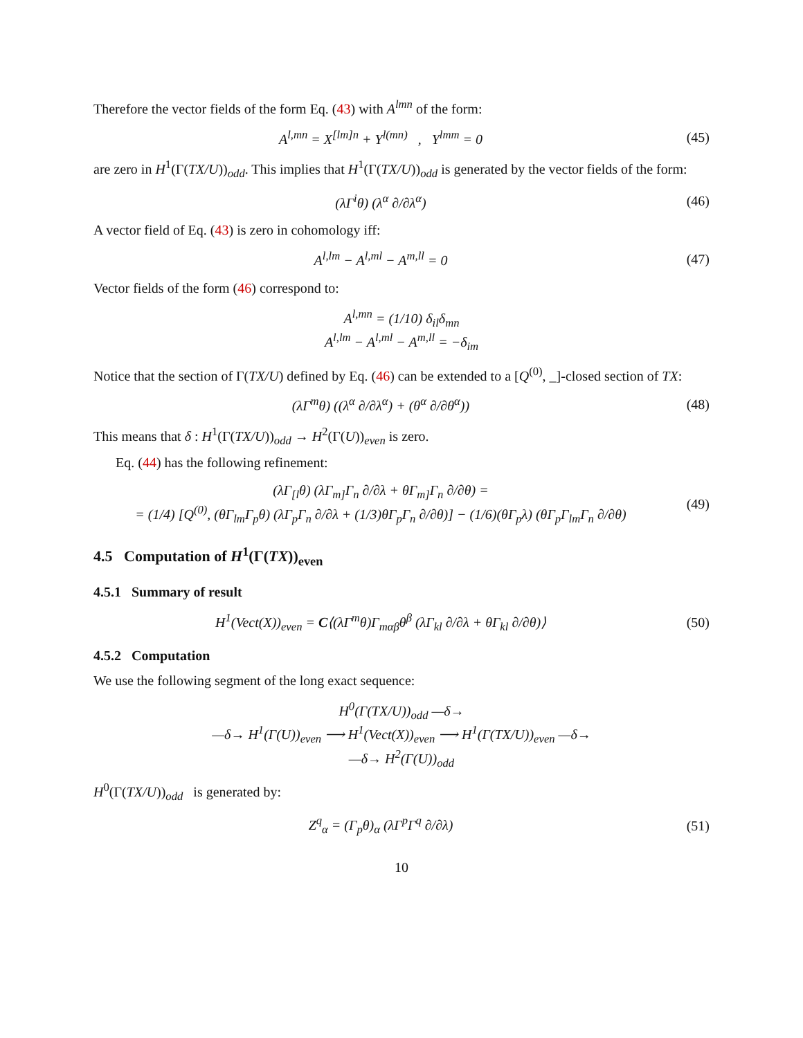Therefore the vector fields of the form Eq. (43) with A<sup>lmn</sup> of the form:
A<sup>l,mn</sup> = X<sup>[lm]n</sup> + Y<sup>l(mn)</sup> , Y<sup>lmm</sup> = 0
(45)
are zero in H<sup>1</sup>(Γ(TX/U))<sub>odd</sub>. This implies that H<sup>1</sup>(Γ(TX/U))<sub>odd</sub> is generated by the vector fields of the form:
(λΓ<sup>i</sup>θ) (λ<sup>α</sup> ∂/∂λ<sup>α</sup>) (46)
A vector field of Eq. (43) is zero in cohomology iff:
A<sup>l,lm</sup> − A<sup>l,ml</sup> − A<sup>m,ll</sup> = 0 (47)
Vector fields of the form (46) correspond to:
A<sup>l,mn</sup> = (1/10) δ<sub>il</sub>δ<sub>mn</sub>
A<sup>l,lm</sup> − A<sup>l,ml</sup> − A<sup>m,ll</sup> = −δ<sub>im</sub>
Notice that the section of Γ(TX/U) defined by Eq. (46) can be extended to a [Q<sup>(0)</sup>, _]-closed section of TX:
(λΓ<sup>m</sup>θ) ((λ<sup>α</sup> ∂/∂λ<sup>α</sup>) + (θ<sup>α</sup> ∂/∂θ<sup>α</sup>))
(48)
This means that δ : H<sup>1</sup>(Γ(TX/U))<sub>odd</sub> → H<sup>2</sup>(Γ(U))<sub>even</sub> is zero.
Eq. (44) has the following refinement:
(λΓ<sub>[l</sub>θ) (λΓ<sub>m]</sub>Γ<sub>n</sub> ∂/∂λ + θΓ<sub>m]</sub>Γ<sub>n</sub> ∂/∂θ) =
= (1/4) [Q<sup>(0)</sup>, (θΓ<sub>lm</sub>Γ<sub>p</sub>θ) (λΓ<sub>p</sub>Γ<sub>n</sub> ∂/∂λ + (1/3)θΓ<sub>p</sub>Γ<sub>n</sub> ∂/∂θ)] − (1/6)(θΓ<sub>p</sub>λ) (θΓ<sub>p</sub>Γ<sub>lm</sub>Γ<sub>n</sub> ∂/∂θ)
(49)
4.5 Computation of H<sup>1</sup>(Γ(TX))<sub>even</sub>
4.5.1 Summary of result
H<sup>1</sup>(Vect(X))<sub>even</sub> = C⟨(λΓ<sup>m</sup>θ)Γ<sub>mαβ</sub>θ<sup>β</sup> (λΓ<sub>kl</sub> ∂/∂λ + θΓ<sub>kl</sub> ∂/∂θ)⟩
(50)
4.5.2 Computation
We use the following segment of the long exact sequence:
H<sup>0</sup>(Γ(TX/U))<sub>odd</sub> —δ→
—δ→ H<sup>1</sup>(Γ(U))<sub>even</sub> ⟶ H<sup>1</sup>(Vect(X))<sub>even</sub> ⟶ H<sup>1</sup>(Γ(TX/U))<sub>even</sub> —δ→
—δ→ H<sup>2</sup>(Γ(U))<sub>odd</sub>
H<sup>0</sup>(Γ(TX/U))<sub>odd</sub> is generated by:
Z<sup>q</sup><sub>α</sub> = (Γ<sub>p</sub>θ)<sub>α</sub> (λΓ<sup>p</sup>Γ<sup>q</sup> ∂/∂λ) (51)
10